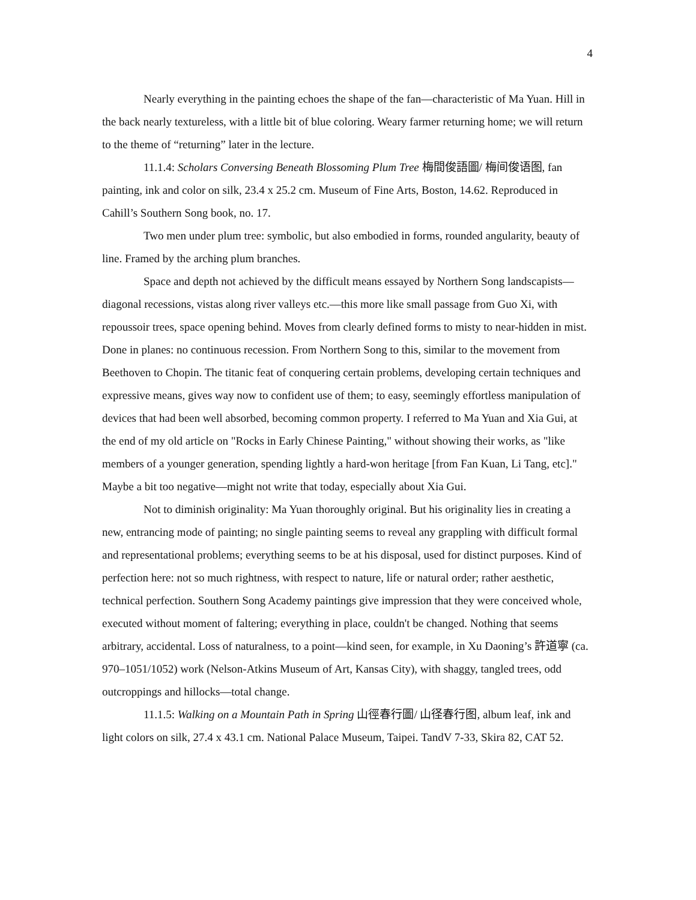4
Nearly everything in the painting echoes the shape of the fan—characteristic of Ma Yuan. Hill in the back nearly textureless, with a little bit of blue coloring. Weary farmer returning home; we will return to the theme of “returning” later in the lecture.
11.1.4: Scholars Conversing Beneath Blossoming Plum Tree 梅間俊語圖/ 梅间俊语图, fan painting, ink and color on silk, 23.4 x 25.2 cm. Museum of Fine Arts, Boston, 14.62. Reproduced in Cahill’s Southern Song book, no. 17.
Two men under plum tree: symbolic, but also embodied in forms, rounded angularity, beauty of line. Framed by the arching plum branches.
Space and depth not achieved by the difficult means essayed by Northern Song landscapists—diagonal recessions, vistas along river valleys etc.—this more like small passage from Guo Xi, with repoussoir trees, space opening behind. Moves from clearly defined forms to misty to near-hidden in mist. Done in planes: no continuous recession. From Northern Song to this, similar to the movement from Beethoven to Chopin. The titanic feat of conquering certain problems, developing certain techniques and expressive means, gives way now to confident use of them; to easy, seemingly effortless manipulation of devices that had been well absorbed, becoming common property. I referred to Ma Yuan and Xia Gui, at the end of my old article on "Rocks in Early Chinese Painting," without showing their works, as "like members of a younger generation, spending lightly a hard-won heritage [from Fan Kuan, Li Tang, etc]." Maybe a bit too negative—might not write that today, especially about Xia Gui.
Not to diminish originality: Ma Yuan thoroughly original. But his originality lies in creating a new, entrancing mode of painting; no single painting seems to reveal any grappling with difficult formal and representational problems; everything seems to be at his disposal, used for distinct purposes. Kind of perfection here: not so much rightness, with respect to nature, life or natural order; rather aesthetic, technical perfection. Southern Song Academy paintings give impression that they were conceived whole, executed without moment of faltering; everything in place, couldn't be changed. Nothing that seems arbitrary, accidental. Loss of naturalness, to a point—kind seen, for example, in Xu Daoning’s 許道寧 (ca. 970–1051/1052) work (Nelson-Atkins Museum of Art, Kansas City), with shaggy, tangled trees, odd outcroppings and hillocks—total change.
11.1.5: Walking on a Mountain Path in Spring 山徑春行圖/ 山径春行图, album leaf, ink and light colors on silk, 27.4 x 43.1 cm. National Palace Museum, Taipei. TandV 7-33, Skira 82, CAT 52.